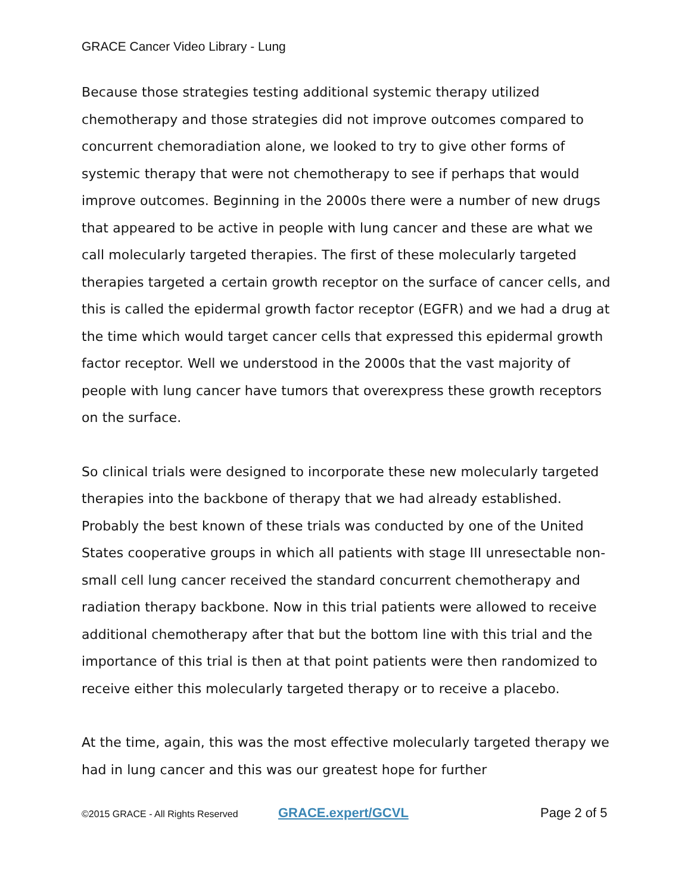GRACE Cancer Video Library - Lung
Because those strategies testing additional systemic therapy utilized chemotherapy and those strategies did not improve outcomes compared to concurrent chemoradiation alone, we looked to try to give other forms of systemic therapy that were not chemotherapy to see if perhaps that would improve outcomes. Beginning in the 2000s there were a number of new drugs that appeared to be active in people with lung cancer and these are what we call molecularly targeted therapies. The first of these molecularly targeted therapies targeted a certain growth receptor on the surface of cancer cells, and this is called the epidermal growth factor receptor (EGFR) and we had a drug at the time which would target cancer cells that expressed this epidermal growth factor receptor. Well we understood in the 2000s that the vast majority of people with lung cancer have tumors that overexpress these growth receptors on the surface.
So clinical trials were designed to incorporate these new molecularly targeted therapies into the backbone of therapy that we had already established. Probably the best known of these trials was conducted by one of the United States cooperative groups in which all patients with stage III unresectable non-small cell lung cancer received the standard concurrent chemotherapy and radiation therapy backbone. Now in this trial patients were allowed to receive additional chemotherapy after that but the bottom line with this trial and the importance of this trial is then at that point patients were then randomized to receive either this molecularly targeted therapy or to receive a placebo.
At the time, again, this was the most effective molecularly targeted therapy we had in lung cancer and this was our greatest hope for further
©2015 GRACE - All Rights Reserved GRACE.expert/GCVL Page 2 of 5